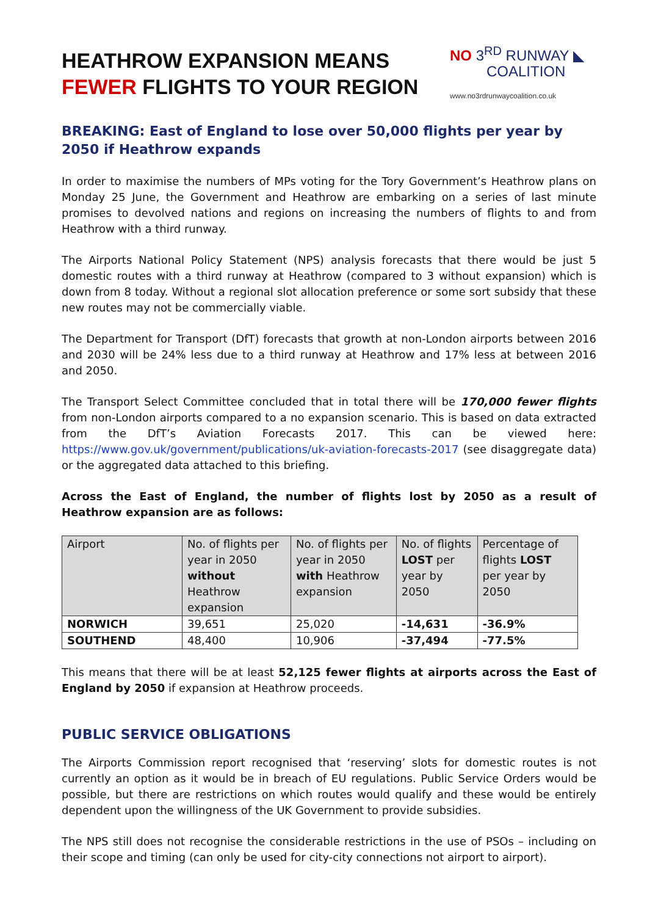HEATHROW EXPANSION MEANS
FEWER FLIGHTS TO YOUR REGION
NO 3<sup>RD</sup> RUNWAY ◣
COALITION
www.no3rdrunwaycoalition.co.uk
BREAKING: East of England to lose over 50,000 flights per year by 2050 if Heathrow expands
In order to maximise the numbers of MPs voting for the Tory Government’s Heathrow plans on Monday 25 June, the Government and Heathrow are embarking on a series of last minute promises to devolved nations and regions on increasing the numbers of flights to and from Heathrow with a third runway.
The Airports National Policy Statement (NPS) analysis forecasts that there would be just 5 domestic routes with a third runway at Heathrow (compared to 3 without expansion) which is down from 8 today. Without a regional slot allocation preference or some sort subsidy that these new routes may not be commercially viable.
The Department for Transport (DfT) forecasts that growth at non-London airports between 2016 and 2030 will be 24% less due to a third runway at Heathrow and 17% less at between 2016 and 2050.
The Transport Select Committee concluded that in total there will be 170,000 fewer flights from non-London airports compared to a no expansion scenario. This is based on data extracted from the DfT’s Aviation Forecasts 2017. This can be viewed here: https://www.gov.uk/government/publications/uk-aviation-forecasts-2017 (see disaggregate data) or the aggregated data attached to this briefing.
Across the East of England, the number of flights lost by 2050 as a result of Heathrow expansion are as follows:
| Airport | No. of flights per year in 2050 without Heathrow expansion | No. of flights per year in 2050 with Heathrow expansion | No. of flights LOST per year by 2050 | Percentage of flights LOST per year by 2050 |
| --- | --- | --- | --- | --- |
| NORWICH | 39,651 | 25,020 | -14,631 | -36.9% |
| SOUTHEND | 48,400 | 10,906 | -37,494 | -77.5% |
This means that there will be at least 52,125 fewer flights at airports across the East of England by 2050 if expansion at Heathrow proceeds.
PUBLIC SERVICE OBLIGATIONS
The Airports Commission report recognised that ‘reserving’ slots for domestic routes is not currently an option as it would be in breach of EU regulations. Public Service Orders would be possible, but there are restrictions on which routes would qualify and these would be entirely dependent upon the willingness of the UK Government to provide subsidies.
The NPS still does not recognise the considerable restrictions in the use of PSOs – including on their scope and timing (can only be used for city-city connections not airport to airport).